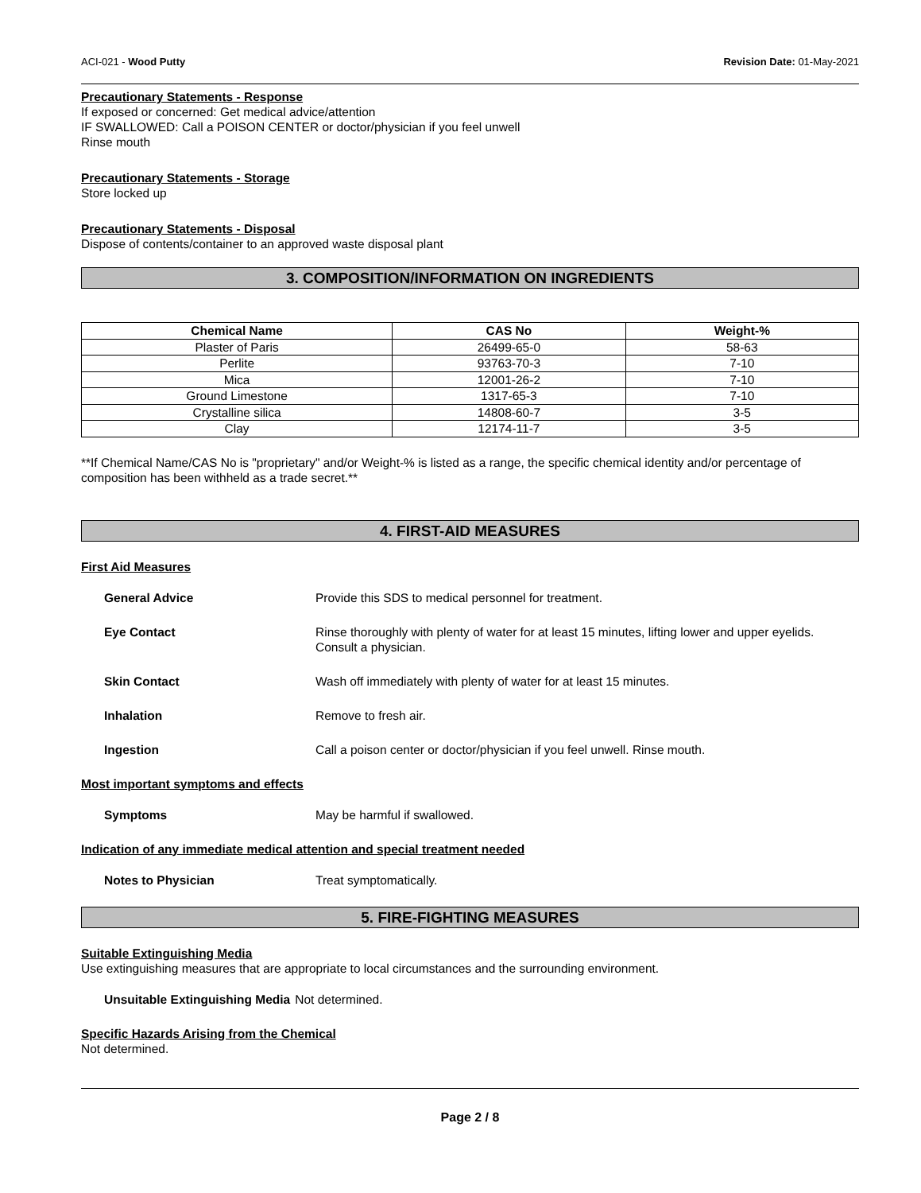ACI-021 - Wood Putty Revision Date: 01-May-2021
Precautionary Statements - Response
If exposed or concerned: Get medical advice/attention
IF SWALLOWED: Call a POISON CENTER or doctor/physician if you feel unwell
Rinse mouth
Precautionary Statements - Storage
Store locked up
Precautionary Statements - Disposal
Dispose of contents/container to an approved waste disposal plant
3. COMPOSITION/INFORMATION ON INGREDIENTS
| Chemical Name | CAS No | Weight-% |
| --- | --- | --- |
| Plaster of Paris | 26499-65-0 | 58-63 |
| Perlite | 93763-70-3 | 7-10 |
| Mica | 12001-26-2 | 7-10 |
| Ground Limestone | 1317-65-3 | 7-10 |
| Crystalline silica | 14808-60-7 | 3-5 |
| Clay | 12174-11-7 | 3-5 |
**If Chemical Name/CAS No is "proprietary" and/or Weight-% is listed as a range, the specific chemical identity and/or percentage of composition has been withheld as a trade secret.**
4. FIRST-AID MEASURES
First Aid Measures
General Advice Provide this SDS to medical personnel for treatment.
Eye Contact Rinse thoroughly with plenty of water for at least 15 minutes, lifting lower and upper eyelids. Consult a physician.
Skin Contact Wash off immediately with plenty of water for at least 15 minutes.
Inhalation Remove to fresh air.
Ingestion Call a poison center or doctor/physician if you feel unwell. Rinse mouth.
Most important symptoms and effects
Symptoms May be harmful if swallowed.
Indication of any immediate medical attention and special treatment needed
Notes to Physician Treat symptomatically.
5. FIRE-FIGHTING MEASURES
Suitable Extinguishing Media
Use extinguishing measures that are appropriate to local circumstances and the surrounding environment.
Unsuitable Extinguishing Media Not determined.
Specific Hazards Arising from the Chemical
Not determined.
Page 2 / 8